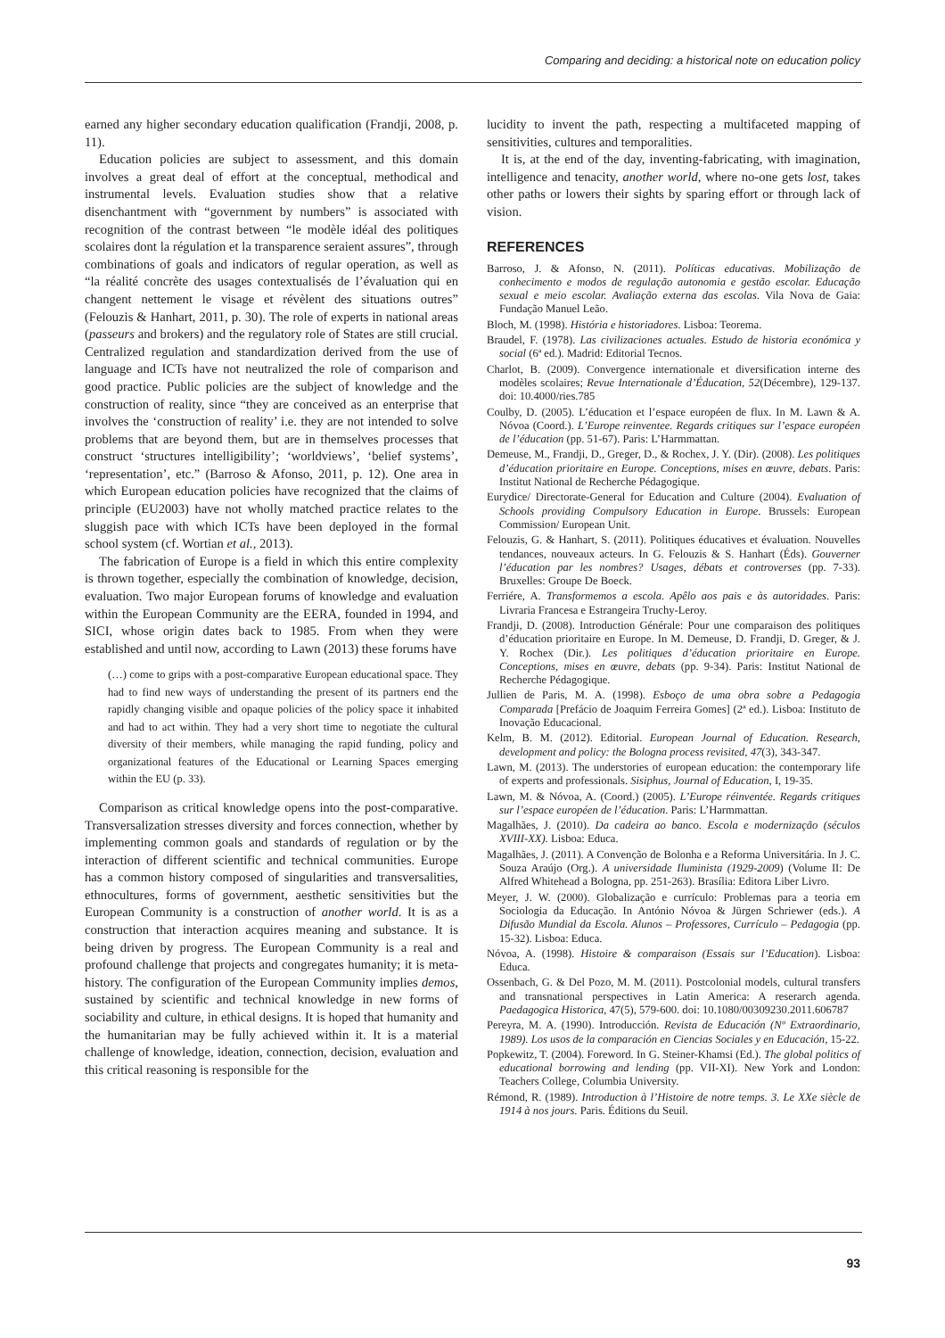Comparing and deciding: a historical note on education policy
earned any higher secondary education qualification (Frandji, 2008, p. 11).
Education policies are subject to assessment, and this domain involves a great deal of effort at the conceptual, methodical and instrumental levels. Evaluation studies show that a relative disenchantment with “government by numbers” is associated with recognition of the contrast between “le modèle idéal des politiques scolaires dont la régulation et la transparence seraient assures”, through combinations of goals and indicators of regular operation, as well as “la réalité concrète des usages contextualisés de l’évaluation qui en changent nettement le visage et révèlent des situations outres” (Felouzis & Hanhart, 2011, p. 30). The role of experts in national areas (passeurs and brokers) and the regulatory role of States are still crucial. Centralized regulation and standardization derived from the use of language and ICTs have not neutralized the role of comparison and good practice. Public policies are the subject of knowledge and the construction of reality, since “they are conceived as an enterprise that involves the ‘construction of reality’ i.e. they are not intended to solve problems that are beyond them, but are in themselves processes that construct ‘structures intelligibility’; ‘worldviews’, ‘belief systems’, ‘representation’, etc.” (Barroso & Afonso, 2011, p. 12). One area in which European education policies have recognized that the claims of principle (EU2003) have not wholly matched practice relates to the sluggish pace with which ICTs have been deployed in the formal school system (cf. Wortian et al., 2013).
The fabrication of Europe is a field in which this entire complexity is thrown together, especially the combination of knowledge, decision, evaluation. Two major European forums of knowledge and evaluation within the European Community are the EERA, founded in 1994, and SICI, whose origin dates back to 1985. From when they were established and until now, according to Lawn (2013) these forums have
(…) come to grips with a post-comparative European educational space. They had to find new ways of understanding the present of its partners end the rapidly changing visible and opaque policies of the policy space it inhabited and had to act within. They had a very short time to negotiate the cultural diversity of their members, while managing the rapid funding, policy and organizational features of the Educational or Learning Spaces emerging within the EU (p. 33).
Comparison as critical knowledge opens into the post-comparative. Transversalization stresses diversity and forces connection, whether by implementing common goals and standards of regulation or by the interaction of different scientific and technical communities. Europe has a common history composed of singularities and transversalities, ethnocultures, forms of government, aesthetic sensitivities but the European Community is a construction of another world. It is as a construction that interaction acquires meaning and substance. It is being driven by progress. The European Community is a real and profound challenge that projects and congregates humanity; it is meta-history. The configuration of the European Community implies demos, sustained by scientific and technical knowledge in new forms of sociability and culture, in ethical designs. It is hoped that humanity and the humanitarian may be fully achieved within it. It is a material challenge of knowledge, ideation, connection, decision, evaluation and this critical reasoning is responsible for the
lucidity to invent the path, respecting a multifaceted mapping of sensitivities, cultures and temporalities.
It is, at the end of the day, inventing-fabricating, with imagination, intelligence and tenacity, another world, where no-one gets lost, takes other paths or lowers their sights by sparing effort or through lack of vision.
REFERENCES
Barroso, J. & Afonso, N. (2011). Políticas educativas. Mobilização de conhecimento e modos de regulação autonomia e gestão escolar. Educação sexual e meio escolar. Avaliação externa das escolas. Vila Nova de Gaia: Fundação Manuel Leão.
Bloch, M. (1998). História e historiadores. Lisboa: Teorema.
Braudel, F. (1978). Las civilizaciones actuales. Estudo de historia económica y social (6ª ed.). Madrid: Editorial Tecnos.
Charlot, B. (2009). Convergence internationale et diversification interne des modèles scolaires; Revue Internationale d’Éducation, 52(Décembre), 129-137. doi: 10.4000/ries.785
Coulby, D. (2005). L’éducation et l’espace européen de flux. In M. Lawn & A. Nóvoa (Coord.). L’Europe reinventee. Regards critiques sur l’espace européen de l’éducation (pp. 51-67). Paris: L’Harmmattan.
Demeuse, M., Frandji, D., Greger, D., & Rochex, J. Y. (Dir). (2008). Les politiques d’éducation prioritaire en Europe. Conceptions, mises en œuvre, debats. Paris: Institut National de Recherche Pédagogique.
Eurydice/ Directorate-General for Education and Culture (2004). Evaluation of Schools providing Compulsory Education in Europe. Brussels: European Commission/ European Unit.
Felouzis, G. & Hanhart, S. (2011). Politiques éducatives et évaluation. Nouvelles tendances, nouveaux acteurs. In G. Felouzis & S. Hanhart (Éds). Gouverner l’éducation par les nombres? Usages, débats et controverses (pp. 7-33). Bruxelles: Groupe De Boeck.
Ferriére, A. Transformemos a escola. Apêlo aos pais e às autoridades. Paris: Livraria Francesa e Estrangeira Truchy-Leroy.
Frandji, D. (2008). Introduction Générale: Pour une comparaison des politiques d’éducation prioritaire en Europe. In M. Demeuse, D. Frandji, D. Greger, & J. Y. Rochex (Dir.). Les politiques d’éducation prioritaire en Europe. Conceptions, mises en œuvre, debats (pp. 9-34). Paris: Institut National de Recherche Pédagogique.
Jullien de Paris, M. A. (1998). Esboço de uma obra sobre a Pedagogia Comparada [Prefácio de Joaquim Ferreira Gomes] (2ª ed.). Lisboa: Instituto de Inovação Educacional.
Kelm, B. M. (2012). Editorial. European Journal of Education. Research, development and policy: the Bologna process revisited, 47(3), 343-347.
Lawn, M. (2013). The understories of european education: the contemporary life of experts and professionals. Sisiphus, Journal of Education, I, 19-35.
Lawn, M. & Nóvoa, A. (Coord.) (2005). L’Europe réinventée. Regards critiques sur l’espace européen de l’éducation. Paris: L’Harmmattan.
Magalhães, J. (2010). Da cadeira ao banco. Escola e modernização (séculos XVIII-XX). Lisboa: Educa.
Magalhães, J. (2011). A Convenção de Bolonha e a Reforma Universitária. In J. C. Souza Araújo (Org.). A universidade Iluminista (1929-2009) (Volume II: De Alfred Whitehead a Bologna, pp. 251-263). Brasília: Editora Liber Livro.
Meyer, J. W. (2000). Globalização e currículo: Problemas para a teoria em Sociologia da Educação. In António Nóvoa & Jürgen Schriewer (eds.). A Difusão Mundial da Escola. Alunos – Professores, Currículo – Pedagogia (pp. 15-32). Lisboa: Educa.
Nóvoa, A. (1998). Histoire & comparaison (Essais sur l’Education). Lisboa: Educa.
Ossenbach, G. & Del Pozo, M. M. (2011). Postcolonial models, cultural transfers and transnational perspectives in Latin America: A reserarch agenda. Paedagogica Historica, 47(5), 579-600. doi: 10.1080/00309230.2011.606787
Pereyra, M. A. (1990). Introducción. Revista de Educación (Nº Extraordinario, 1989). Los usos de la comparación en Ciencias Sociales y en Educación, 15-22.
Popkewitz, T. (2004). Foreword. In G. Steiner-Khamsi (Ed.). The global politics of educational borrowing and lending (pp. VII-XI). New York and London: Teachers College, Columbia University.
Rémond, R. (1989). Introduction à l’Histoire de notre temps. 3. Le XXe siècle de 1914 à nos jours. Paris. Éditions du Seuil.
93